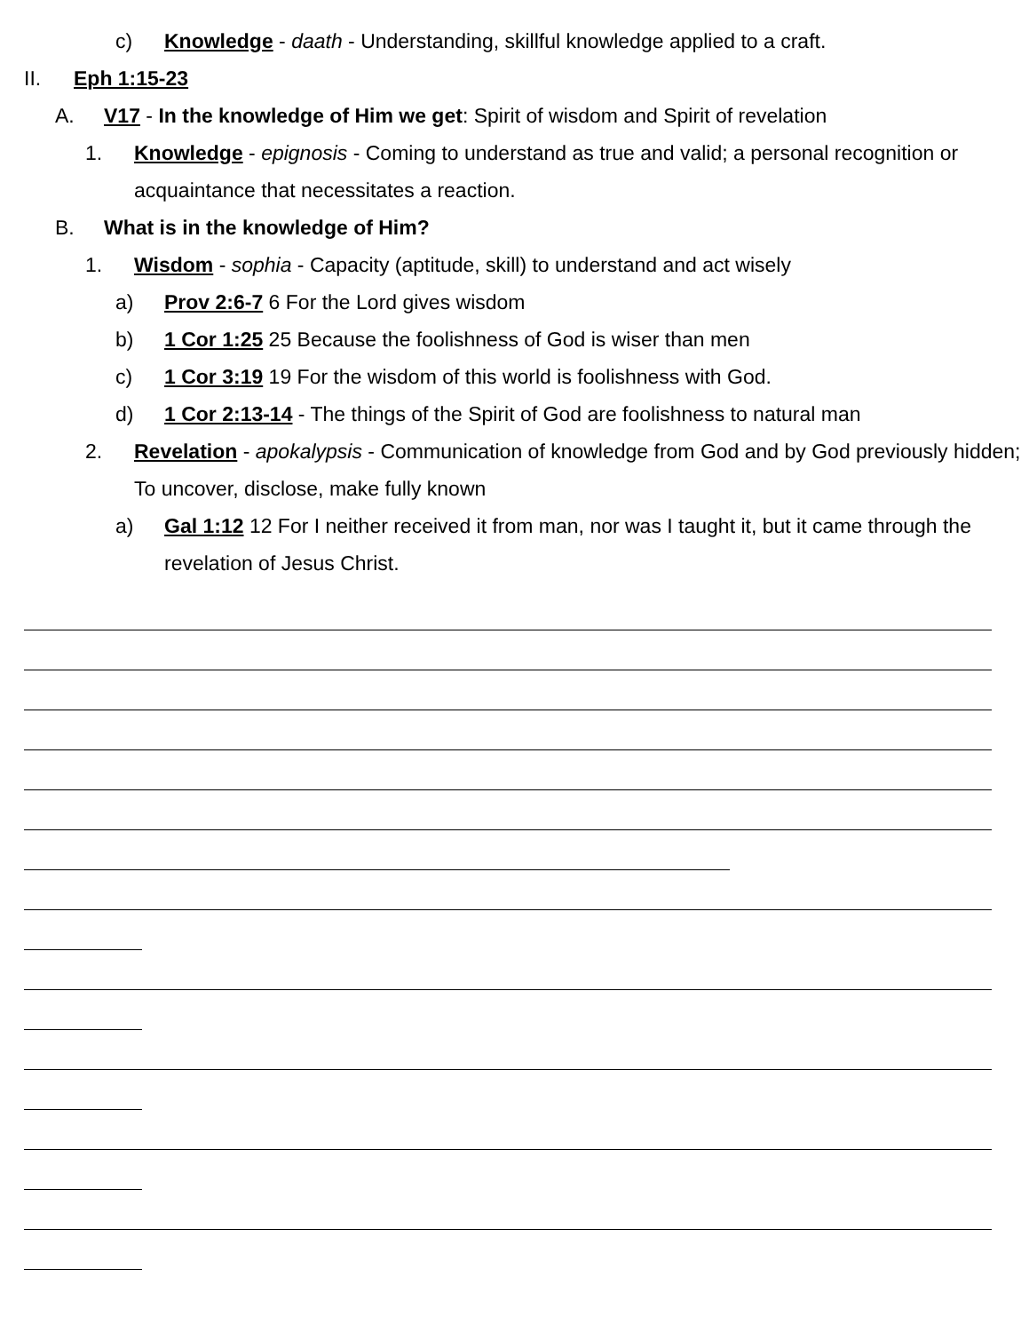c) Knowledge - daath - Understanding, skillful knowledge applied to a craft.
II. Eph 1:15-23
A. V17 - In the knowledge of Him we get: Spirit of wisdom and Spirit of revelation
1. Knowledge - epignosis - Coming to understand as true and valid; a personal recognition or acquaintance that necessitates a reaction.
B. What is in the knowledge of Him?
1. Wisdom - sophia - Capacity (aptitude, skill) to understand and act wisely
a) Prov 2:6-7 6 For the Lord gives wisdom
b) 1 Cor 1:25 25 Because the foolishness of God is wiser than men
c) 1 Cor 3:19 19 For the wisdom of this world is foolishness with God.
d) 1 Cor 2:13-14 - The things of the Spirit of God are foolishness to natural man
2. Revelation - apokalypsis - Communication of knowledge from God and by God previously hidden; To uncover, disclose, make fully known
a) Gal 1:12 12 For I neither received it from man, nor was I taught it, but it came through the revelation of Jesus Christ.